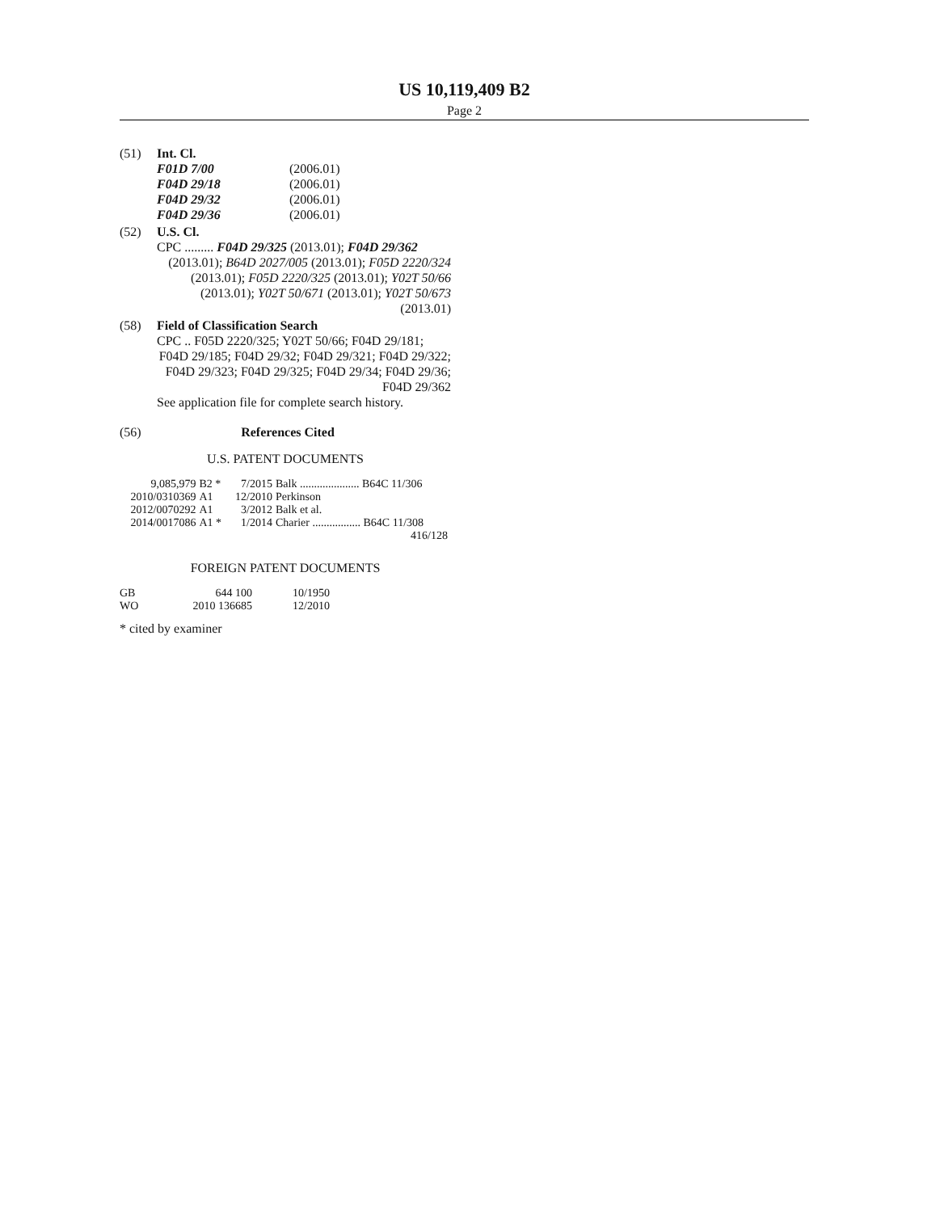US 10,119,409 B2
Page 2
(51) Int. Cl.
| F01D 7/00 | (2006.01) |
| F04D 29/18 | (2006.01) |
| F04D 29/32 | (2006.01) |
| F04D 29/36 | (2006.01) |
(52) U.S. Cl.
CPC ......... F04D 29/325 (2013.01); F04D 29/362
(2013.01); B64D 2027/005 (2013.01); F05D 2220/324 (2013.01); F05D 2220/325 (2013.01); Y02T 50/66 (2013.01); Y02T 50/671 (2013.01); Y02T 50/673 (2013.01)
(58) Field of Classification Search
CPC .. F05D 2220/325; Y02T 50/66; F04D 29/181;
F04D 29/185; F04D 29/32; F04D 29/321; F04D 29/322; F04D 29/323; F04D 29/325; F04D 29/34; F04D 29/36; F04D 29/362
See application file for complete search history.
(56) References Cited
U.S. PATENT DOCUMENTS
| 9,085,979 | B2 * | 7/2015 | Balk ..................... B64C 11/306 |
| 2010/0310369 | A1 | 12/2010 | Perkinson |
| 2012/0070292 | A1 | 3/2012 | Balk et al. |
| 2014/0017086 | A1 * | 1/2014 | Charier ................. B64C 11/308 |
| | | | 416/128 |
FOREIGN PATENT DOCUMENTS
| GB | 644 100 | 10/1950 |
| WO | 2010 136685 | 12/2010 |
* cited by examiner